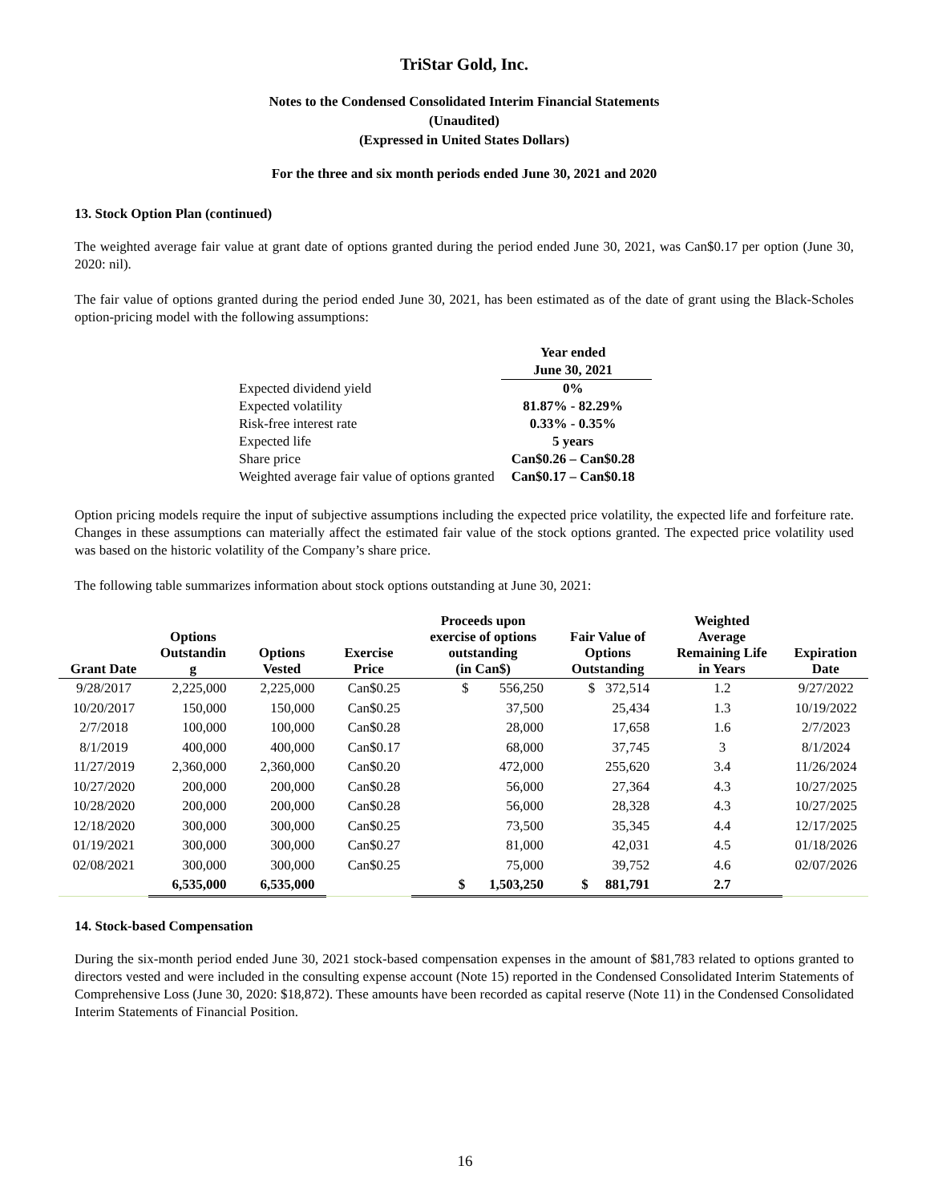TriStar Gold, Inc.
Notes to the Condensed Consolidated Interim Financial Statements
(Unaudited)
(Expressed in United States Dollars)
For the three and six month periods ended June 30, 2021 and 2020
13. Stock Option Plan (continued)
The weighted average fair value at grant date of options granted during the period ended June 30, 2021, was Can$0.17 per option (June 30, 2020: nil).
The fair value of options granted during the period ended June 30, 2021, has been estimated as of the date of grant using the Black-Scholes option-pricing model with the following assumptions:
| | Year ended |
| | June 30, 2021 |
| Expected dividend yield | 0% |
| Expected volatility | 81.87% - 82.29% |
| Risk-free interest rate | 0.33% - 0.35% |
| Expected life | 5 years |
| Share price | Can$0.26 – Can$0.28 |
| Weighted average fair value of options granted | Can$0.17 – Can$0.18 |
Option pricing models require the input of subjective assumptions including the expected price volatility, the expected life and forfeiture rate. Changes in these assumptions can materially affect the estimated fair value of the stock options granted. The expected price volatility used was based on the historic volatility of the Company’s share price.
The following table summarizes information about stock options outstanding at June 30, 2021:
| Grant Date | Options Outstandin g | Options Vested | Exercise Price | Proceeds upon exercise of options outstanding (in Can$) | Fair Value of Options Outstanding | Weighted Average Remaining Life in Years | Expiration Date |
| --- | --- | --- | --- | --- | --- | --- | --- |
| 9/28/2017 | 2,225,000 | 2,225,000 | Can$0.25 | $ 556,250 | $ 372,514 | 1.2 | 9/27/2022 |
| 10/20/2017 | 150,000 | 150,000 | Can$0.25 | 37,500 | 25,434 | 1.3 | 10/19/2022 |
| 2/7/2018 | 100,000 | 100,000 | Can$0.28 | 28,000 | 17,658 | 1.6 | 2/7/2023 |
| 8/1/2019 | 400,000 | 400,000 | Can$0.17 | 68,000 | 37,745 | 3 | 8/1/2024 |
| 11/27/2019 | 2,360,000 | 2,360,000 | Can$0.20 | 472,000 | 255,620 | 3.4 | 11/26/2024 |
| 10/27/2020 | 200,000 | 200,000 | Can$0.28 | 56,000 | 27,364 | 4.3 | 10/27/2025 |
| 10/28/2020 | 200,000 | 200,000 | Can$0.28 | 56,000 | 28,328 | 4.3 | 10/27/2025 |
| 12/18/2020 | 300,000 | 300,000 | Can$0.25 | 73,500 | 35,345 | 4.4 | 12/17/2025 |
| 01/19/2021 | 300,000 | 300,000 | Can$0.27 | 81,000 | 42,031 | 4.5 | 01/18/2026 |
| 02/08/2021 | 300,000 | 300,000 | Can$0.25 | 75,000 | 39,752 | 4.6 | 02/07/2026 |
| | 6,535,000 | 6,535,000 | | $ 1,503,250 | $ 881,791 | 2.7 | |
14. Stock-based Compensation
During the six-month period ended June 30, 2021 stock-based compensation expenses in the amount of $81,783 related to options granted to directors vested and were included in the consulting expense account (Note 15) reported in the Condensed Consolidated Interim Statements of Comprehensive Loss (June 30, 2020: $18,872). These amounts have been recorded as capital reserve (Note 11) in the Condensed Consolidated Interim Statements of Financial Position.
16